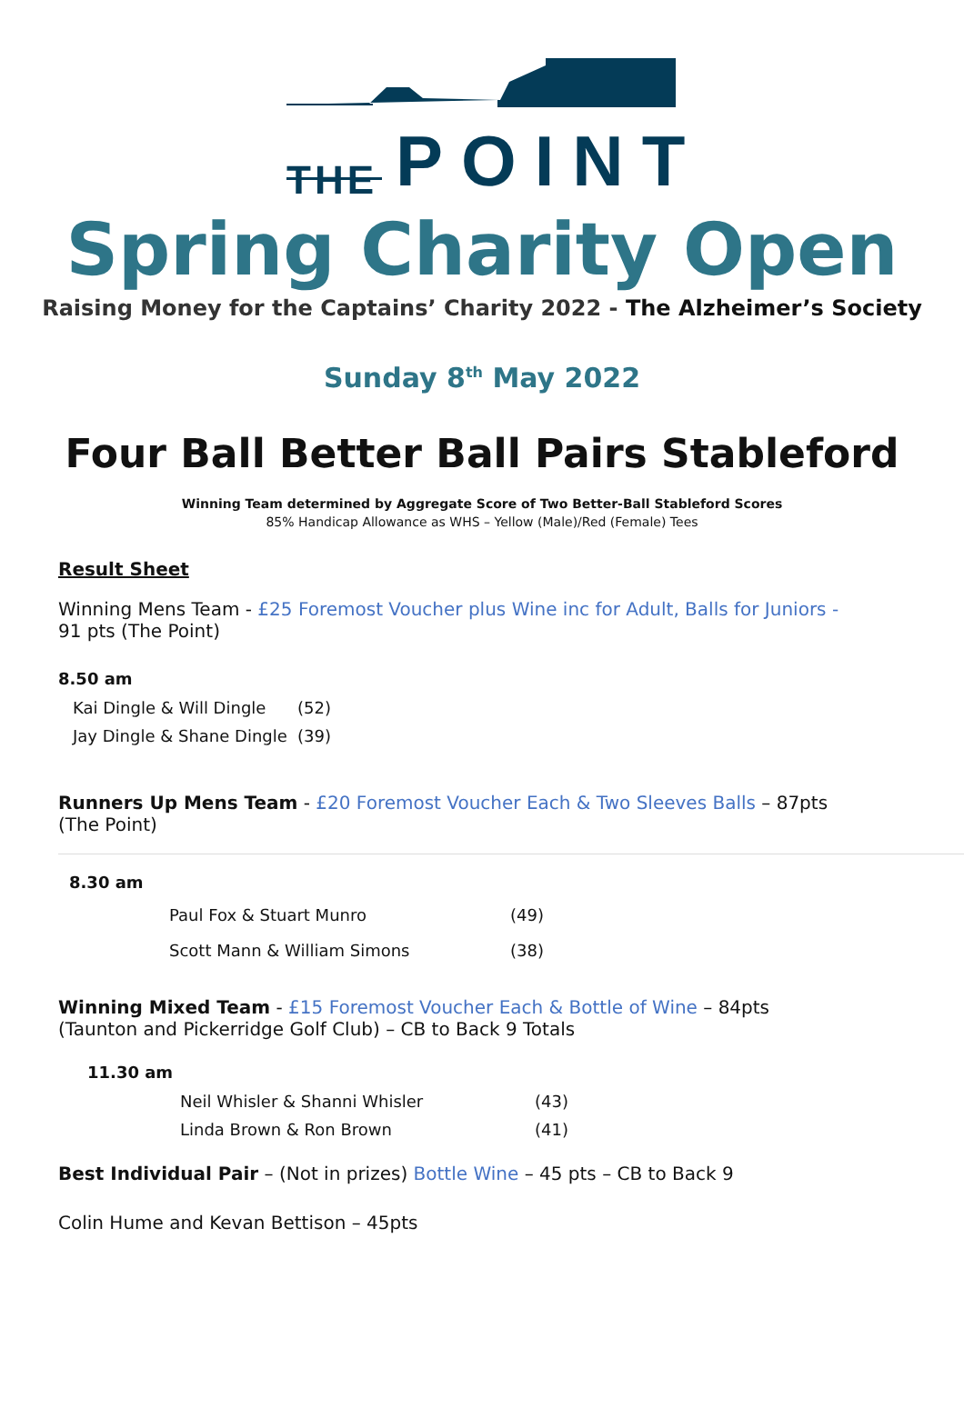THE POINT
Spring Charity Open
Raising Money for the Captains’ Charity 2022 - The Alzheimer’s Society
Sunday 8<sup>th</sup> May 2022
Four Ball Better Ball Pairs Stableford
Winning Team determined by Aggregate Score of Two Better-Ball Stableford Scores
85% Handicap Allowance as WHS – Yellow (Male)/Red (Female) Tees
Result Sheet
Winning Mens Team - £25 Foremost Voucher plus Wine inc for Adult, Balls for Juniors -
91 pts (The Point)
8.50 am
| Kai Dingle & Will Dingle | (52) |
| Jay Dingle & Shane Dingle | (39) |
Runners Up Mens Team - £20 Foremost Voucher Each & Two Sleeves Balls – 87pts
(The Point)
8.30 am
| Paul Fox & Stuart Munro | (49) |
| Scott Mann & William Simons | (38) |
Winning Mixed Team - £15 Foremost Voucher Each & Bottle of Wine – 84pts
(Taunton and Pickerridge Golf Club) – CB to Back 9 Totals
11.30 am
| Neil Whisler & Shanni Whisler | (43) |
| Linda Brown & Ron Brown | (41) |
Best Individual Pair – (Not in prizes) Bottle Wine – 45 pts – CB to Back 9
Colin Hume and Kevan Bettison – 45pts